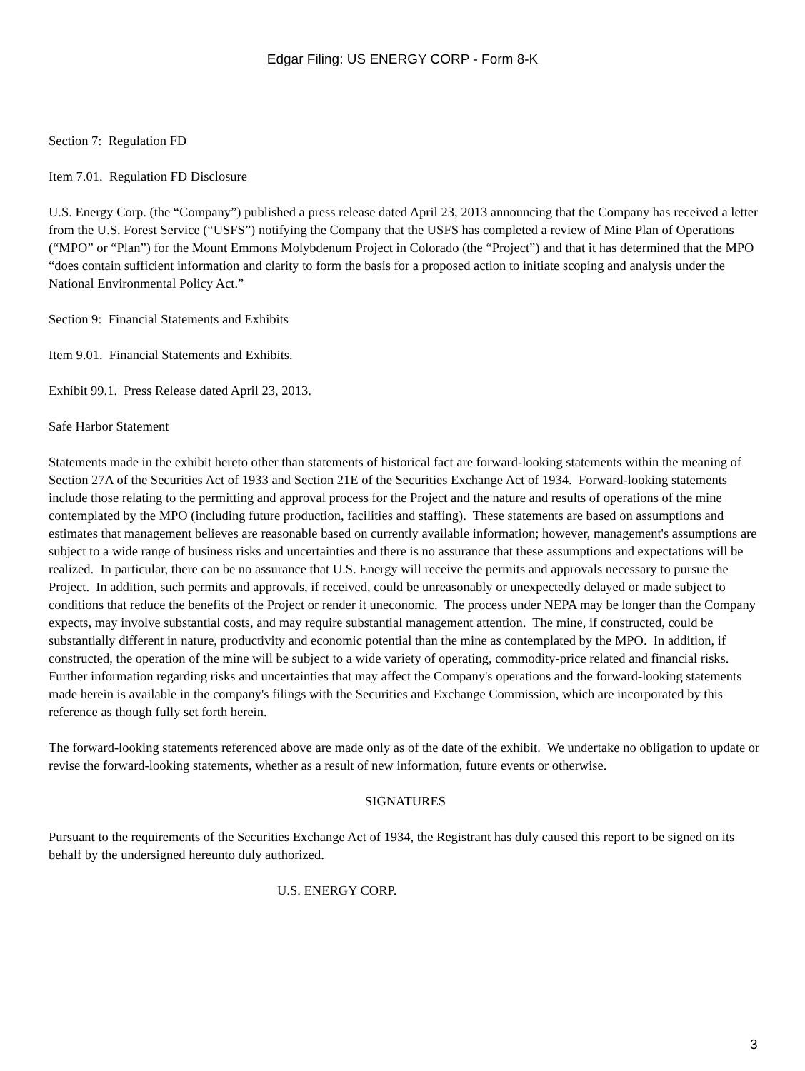Edgar Filing: US ENERGY CORP - Form 8-K
Section 7: Regulation FD
Item 7.01. Regulation FD Disclosure
U.S. Energy Corp. (the “Company”) published a press release dated April 23, 2013 announcing that the Company has received a letter from the U.S. Forest Service (“USFS”) notifying the Company that the USFS has completed a review of Mine Plan of Operations (“MPO” or “Plan”) for the Mount Emmons Molybdenum Project in Colorado (the “Project”) and that it has determined that the MPO “does contain sufficient information and clarity to form the basis for a proposed action to initiate scoping and analysis under the National Environmental Policy Act.”
Section 9: Financial Statements and Exhibits
Item 9.01. Financial Statements and Exhibits.
Exhibit 99.1. Press Release dated April 23, 2013.
Safe Harbor Statement
Statements made in the exhibit hereto other than statements of historical fact are forward-looking statements within the meaning of Section 27A of the Securities Act of 1933 and Section 21E of the Securities Exchange Act of 1934. Forward-looking statements include those relating to the permitting and approval process for the Project and the nature and results of operations of the mine contemplated by the MPO (including future production, facilities and staffing). These statements are based on assumptions and estimates that management believes are reasonable based on currently available information; however, management's assumptions are subject to a wide range of business risks and uncertainties and there is no assurance that these assumptions and expectations will be realized. In particular, there can be no assurance that U.S. Energy will receive the permits and approvals necessary to pursue the Project. In addition, such permits and approvals, if received, could be unreasonably or unexpectedly delayed or made subject to conditions that reduce the benefits of the Project or render it uneconomic. The process under NEPA may be longer than the Company expects, may involve substantial costs, and may require substantial management attention. The mine, if constructed, could be substantially different in nature, productivity and economic potential than the mine as contemplated by the MPO. In addition, if constructed, the operation of the mine will be subject to a wide variety of operating, commodity-price related and financial risks. Further information regarding risks and uncertainties that may affect the Company's operations and the forward-looking statements made herein is available in the company's filings with the Securities and Exchange Commission, which are incorporated by this reference as though fully set forth herein.
The forward-looking statements referenced above are made only as of the date of the exhibit. We undertake no obligation to update or revise the forward-looking statements, whether as a result of new information, future events or otherwise.
SIGNATURES
Pursuant to the requirements of the Securities Exchange Act of 1934, the Registrant has duly caused this report to be signed on its behalf by the undersigned hereunto duly authorized.
U.S. ENERGY CORP.
3